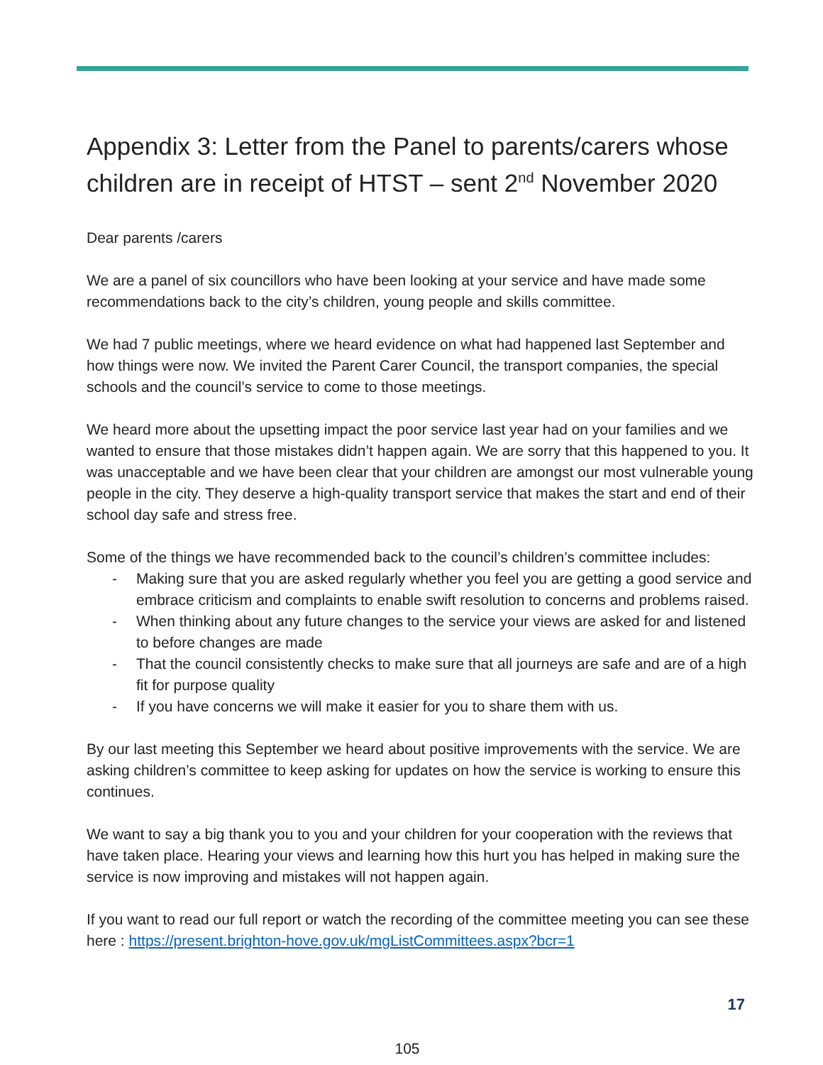Appendix 3: Letter from the Panel to parents/carers whose children are in receipt of HTST – sent 2<sup>nd</sup> November 2020
Dear parents /carers
We are a panel of six councillors who have been looking at your service and have made some recommendations back to the city’s children, young people and skills committee.
We had 7 public meetings, where we heard evidence on what had happened last September and how things were now. We invited the Parent Carer Council, the transport companies, the special schools and the council’s service to come to those meetings.
We heard more about the upsetting impact the poor service last year had on your families and we wanted to ensure that those mistakes didn’t happen again. We are sorry that this happened to you. It was unacceptable and we have been clear that your children are amongst our most vulnerable young people in the city. They deserve a high-quality transport service that makes the start and end of their school day safe and stress free.
Some of the things we have recommended back to the council’s children’s committee includes:
- Making sure that you are asked regularly whether you feel you are getting a good service and embrace criticism and complaints to enable swift resolution to concerns and problems raised.
- When thinking about any future changes to the service your views are asked for and listened to before changes are made
- That the council consistently checks to make sure that all journeys are safe and are of a high fit for purpose quality
- If you have concerns we will make it easier for you to share them with us.
By our last meeting this September we heard about positive improvements with the service. We are asking children’s committee to keep asking for updates on how the service is working to ensure this continues.
We want to say a big thank you to you and your children for your cooperation with the reviews that have taken place. Hearing your views and learning how this hurt you has helped in making sure the service is now improving and mistakes will not happen again.
If you want to read our full report or watch the recording of the committee meeting you can see these here : https://present.brighton-hove.gov.uk/mgListCommittees.aspx?bcr=1
17
105